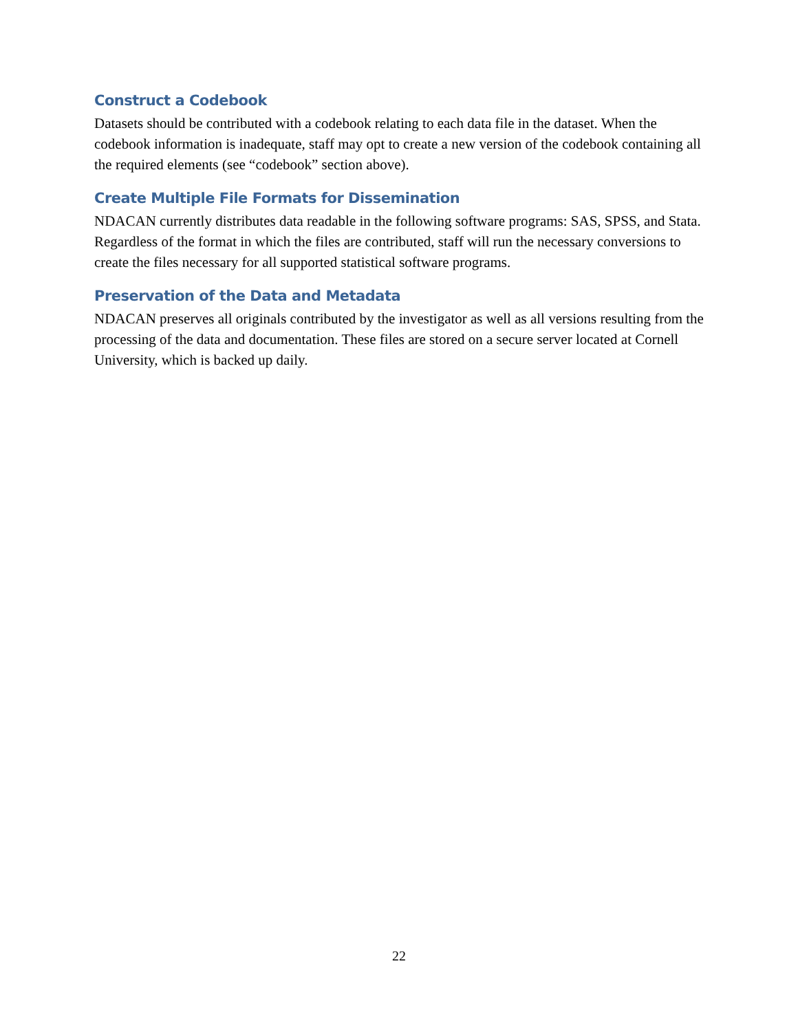Construct a Codebook
Datasets should be contributed with a codebook relating to each data file in the dataset. When the codebook information is inadequate, staff may opt to create a new version of the codebook containing all the required elements (see “codebook” section above).
Create Multiple File Formats for Dissemination
NDACAN currently distributes data readable in the following software programs: SAS, SPSS, and Stata. Regardless of the format in which the files are contributed, staff will run the necessary conversions to create the files necessary for all supported statistical software programs.
Preservation of the Data and Metadata
NDACAN preserves all originals contributed by the investigator as well as all versions resulting from the processing of the data and documentation. These files are stored on a secure server located at Cornell University, which is backed up daily.
22